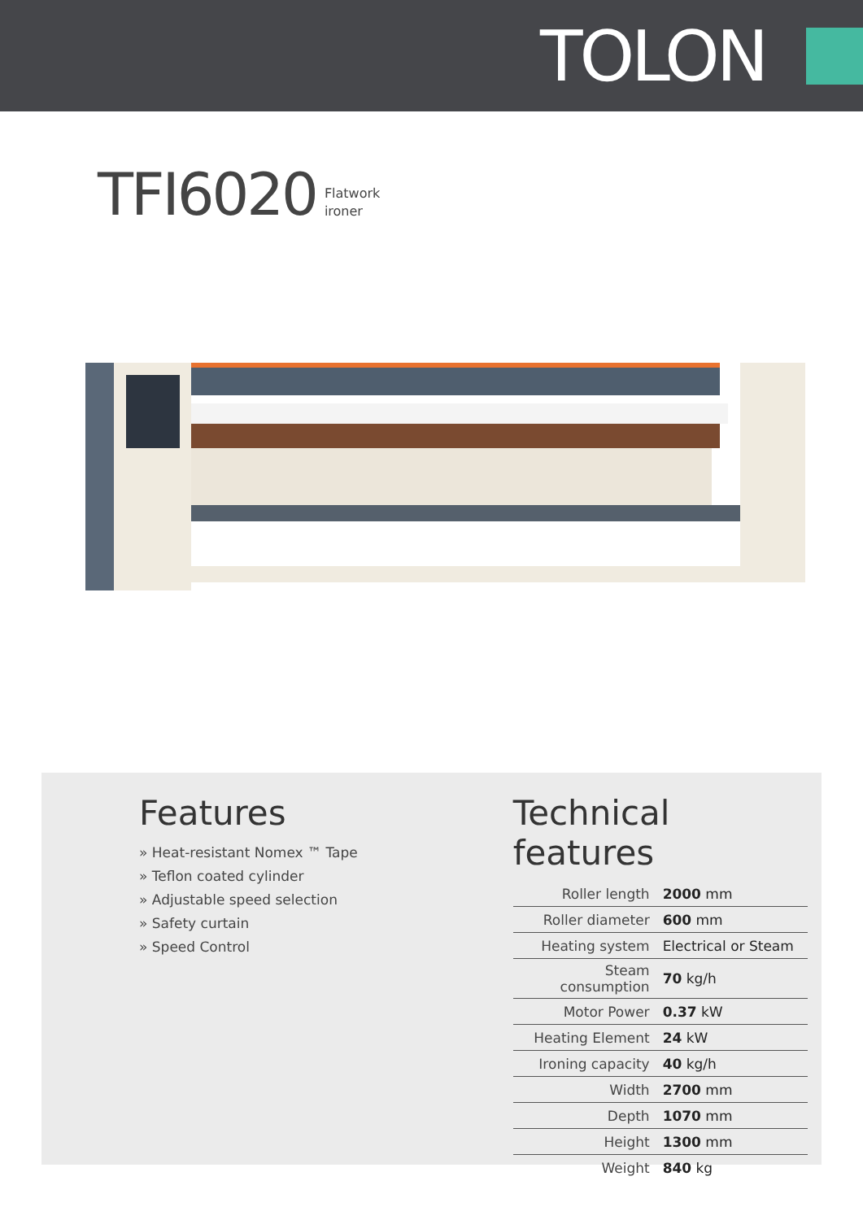TOLON
TFI6020
Flatwork
ironer
Features
» Heat-resistant Nomex ™ Tape
» Teflon coated cylinder
» Adjustable speed selection
» Safety curtain
» Speed Control
Technical features
| Roller length | 2000 mm |
| Roller diameter | 600 mm |
| Heating system | Electrical or Steam |
| Steam consumption | 70 kg/h |
| Motor Power | 0.37 kW |
| Heating Element | 24 kW |
| Ironing capacity | 40 kg/h |
| Width | 2700 mm |
| Depth | 1070 mm |
| Height | 1300 mm |
| Weight | 840 kg |